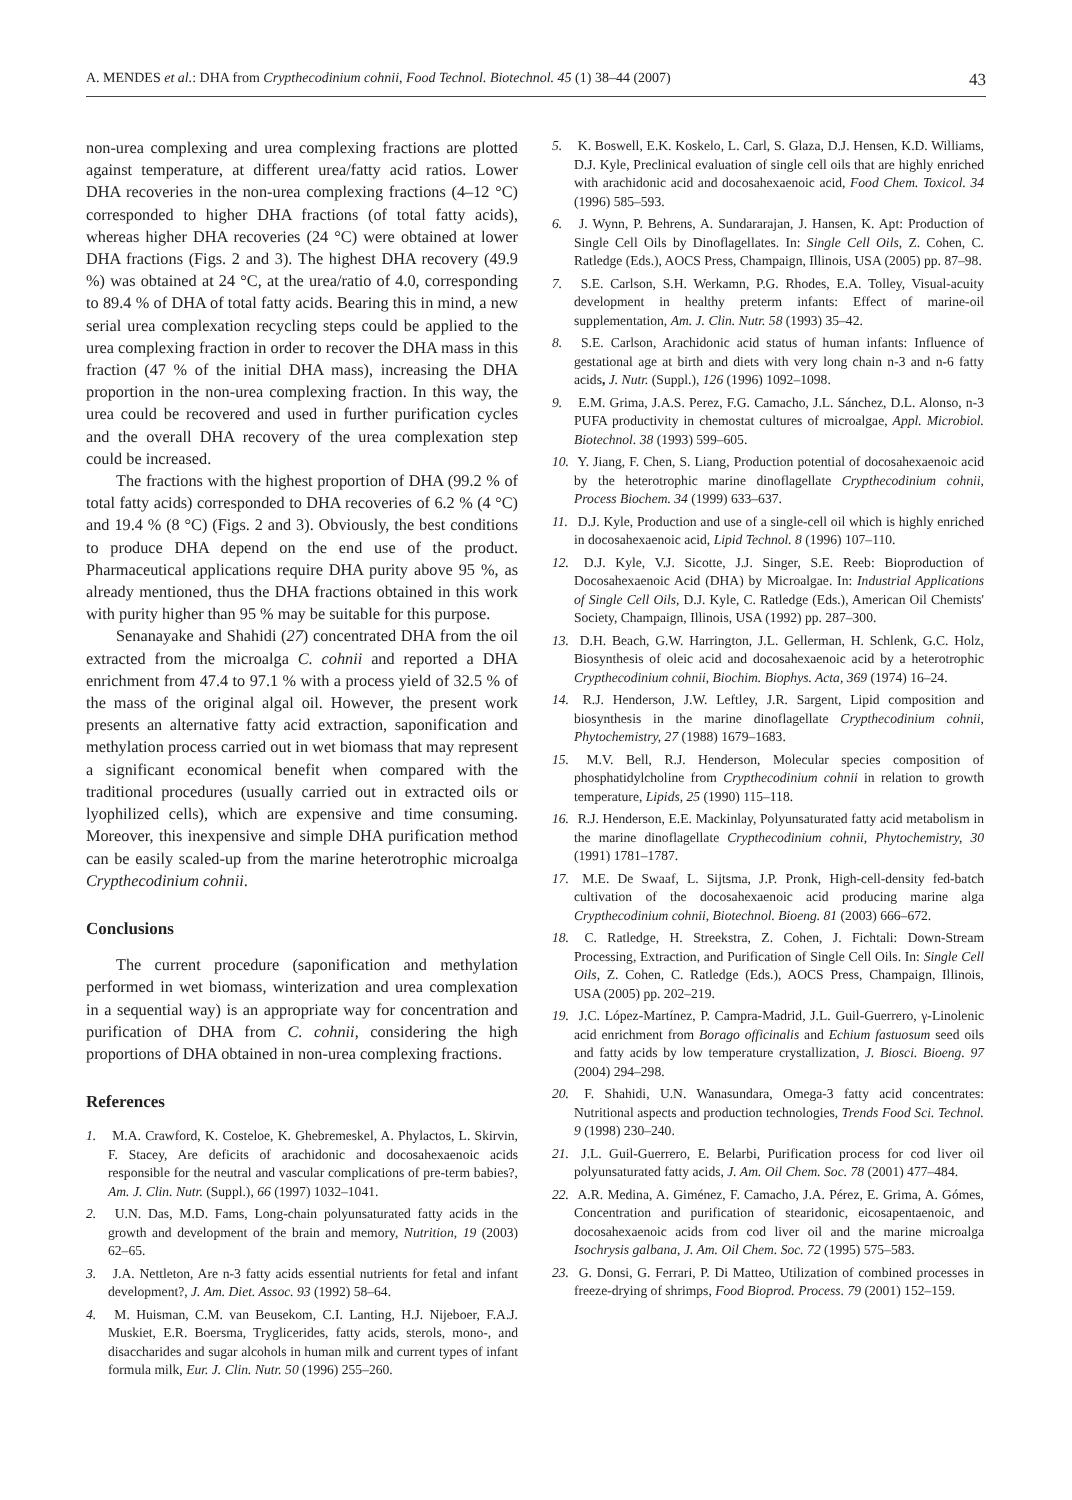A. MENDES et al.: DHA from Crypthecodinium cohnii, Food Technol. Biotechnol. 45 (1) 38–44 (2007) 43
non-urea complexing and urea complexing fractions are plotted against temperature, at different urea/fatty acid ratios. Lower DHA recoveries in the non-urea complexing fractions (4–12 °C) corresponded to higher DHA fractions (of total fatty acids), whereas higher DHA recoveries (24 °C) were obtained at lower DHA fractions (Figs. 2 and 3). The highest DHA recovery (49.9 %) was obtained at 24 °C, at the urea/ratio of 4.0, corresponding to 89.4 % of DHA of total fatty acids. Bearing this in mind, a new serial urea complexation recycling steps could be applied to the urea complexing fraction in order to recover the DHA mass in this fraction (47 % of the initial DHA mass), increasing the DHA proportion in the non-urea complexing fraction. In this way, the urea could be recovered and used in further purification cycles and the overall DHA recovery of the urea complexation step could be increased.
The fractions with the highest proportion of DHA (99.2 % of total fatty acids) corresponded to DHA recoveries of 6.2 % (4 °C) and 19.4 % (8 °C) (Figs. 2 and 3). Obviously, the best conditions to produce DHA depend on the end use of the product. Pharmaceutical applications require DHA purity above 95 %, as already mentioned, thus the DHA fractions obtained in this work with purity higher than 95 % may be suitable for this purpose.
Senanayake and Shahidi (27) concentrated DHA from the oil extracted from the microalga C. cohnii and reported a DHA enrichment from 47.4 to 97.1 % with a process yield of 32.5 % of the mass of the original algal oil. However, the present work presents an alternative fatty acid extraction, saponification and methylation process carried out in wet biomass that may represent a significant economical benefit when compared with the traditional procedures (usually carried out in extracted oils or lyophilized cells), which are expensive and time consuming. Moreover, this inexpensive and simple DHA purification method can be easily scaled-up from the marine heterotrophic microalga Crypthecodinium cohnii.
Conclusions
The current procedure (saponification and methylation performed in wet biomass, winterization and urea complexation in a sequential way) is an appropriate way for concentration and purification of DHA from C. cohnii, considering the high proportions of DHA obtained in non-urea complexing fractions.
References
1. M.A. Crawford, K. Costeloe, K. Ghebremeskel, A. Phylactos, L. Skirvin, F. Stacey, Are deficits of arachidonic and docosahexaenoic acids responsible for the neutral and vascular complications of pre-term babies?, Am. J. Clin. Nutr. (Suppl.), 66 (1997) 1032–1041.
2. U.N. Das, M.D. Fams, Long-chain polyunsaturated fatty acids in the growth and development of the brain and memory, Nutrition, 19 (2003) 62–65.
3. J.A. Nettleton, Are n-3 fatty acids essential nutrients for fetal and infant development?, J. Am. Diet. Assoc. 93 (1992) 58–64.
4. M. Huisman, C.M. van Beusekom, C.I. Lanting, H.J. Nijeboer, F.A.J. Muskiet, E.R. Boersma, Trygl­icerides, fatty acids, sterols, mono-, and disaccharides and sugar alcohols in human milk and current types of infant formula milk, Eur. J. Clin. Nutr. 50 (1996) 255–260.
5. K. Boswell, E.K. Koskelo, L. Carl, S. Glaza, D.J. Hensen, K.D. Williams, D.J. Kyle, Preclinical evaluation of single cell oils that are highly enriched with arachidonic acid and docosahexaenoic acid, Food Chem. Toxicol. 34 (1996) 585–593.
6. J. Wynn, P. Behrens, A. Sundararajan, J. Hansen, K. Apt: Production of Single Cell Oils by Dinoflagellates. In: Single Cell Oils, Z. Cohen, C. Ratledge (Eds.), AOCS Press, Champaign, Illinois, USA (2005) pp. 87–98.
7. S.E. Carlson, S.H. Werkamn, P.G. Rhodes, E.A. Tolley, Visual-acuity development in healthy preterm infants: Effect of marine-oil supplementation, Am. J. Clin. Nutr. 58 (1993) 35–42.
8. S.E. Carlson, Arachidonic acid status of human infants: Influence of gestational age at birth and diets with very long chain n-3 and n-6 fatty acids, J. Nutr. (Suppl.), 126 (1996) 1092–1098.
9. E.M. Grima, J.A.S. Perez, F.G. Camacho, J.L. Sánchez, D.L. Alonso, n-3 PUFA productivity in chemostat cultures of microalgae, Appl. Microbiol. Biotechnol. 38 (1993) 599–605.
10. Y. Jiang, F. Chen, S. Liang, Production potential of docosahexaenoic acid by the heterotrophic marine dinoflagellate Crypthecodinium cohnii, Process Biochem. 34 (1999) 633–637.
11. D.J. Kyle, Production and use of a single-cell oil which is highly enriched in docosahexaenoic acid, Lipid Technol. 8 (1996) 107–110.
12. D.J. Kyle, V.J. Sicotte, J.J. Singer, S.E. Reeb: Bioproduction of Docosahexaenoic Acid (DHA) by Microalgae. In: Industrial Applications of Single Cell Oils, D.J. Kyle, C. Ratledge (Eds.), American Oil Chemists' Society, Champaign, Illinois, USA (1992) pp. 287–300.
13. D.H. Beach, G.W. Harrington, J.L. Gellerman, H. Schlenk, G.C. Holz, Biosynthesis of oleic acid and docosahexaenoic acid by a heterotrophic Crypthecodinium cohnii, Biochim. Biophys. Acta, 369 (1974) 16–24.
14. R.J. Henderson, J.W. Leftley, J.R. Sargent, Lipid composition and biosynthesis in the marine dinoflagellate Crypthecodinium cohnii, Phytochemistry, 27 (1988) 1679–1683.
15. M.V. Bell, R.J. Henderson, Molecular species composition of phosphatidylcholine from Crypthecodinium cohnii in relation to growth temperature, Lipids, 25 (1990) 115–118.
16. R.J. Henderson, E.E. Mackinlay, Polyunsaturated fatty acid metabolism in the marine dinoflagellate Crypthecodinium cohnii, Phytochemistry, 30 (1991) 1781–1787.
17. M.E. De Swaaf, L. Sijtsma, J.P. Pronk, High-cell-density fed-batch cultivation of the docosahexaenoic acid producing marine alga Crypthecodinium cohnii, Biotechnol. Bioeng. 81 (2003) 666–672.
18. C. Ratledge, H. Streekstra, Z. Cohen, J. Fichtali: Down-Stream Processing, Extraction, and Purification of Single Cell Oils. In: Single Cell Oils, Z. Cohen, C. Ratledge (Eds.), AOCS Press, Champaign, Illinois, USA (2005) pp. 202–219.
19. J.C. López-Martínez, P. Campra-Madrid, J.L. Guil-Guerrero, γ-Linolenic acid enrichment from Borago officinalis and Echium fastuosum seed oils and fatty acids by low temperature crystallization, J. Biosci. Bioeng. 97 (2004) 294–298.
20. F. Shahidi, U.N. Wanasundara, Omega-3 fatty acid concentrates: Nutritional aspects and production technologies, Trends Food Sci. Technol. 9 (1998) 230–240.
21. J.L. Guil-Guerrero, E. Belarbi, Purification process for cod liver oil polyunsaturated fatty acids, J. Am. Oil Chem. Soc. 78 (2001) 477–484.
22. A.R. Medina, A. Giménez, F. Camacho, J.A. Pérez, E. Grima, A. Gómes, Concentration and purification of stearidonic, eicosapentaenoic, and docosahexaenoic acids from cod liver oil and the marine microalga Isochrysis galbana, J. Am. Oil Chem. Soc. 72 (1995) 575–583.
23. G. Donsi, G. Ferrari, P. Di Matteo, Utilization of combined processes in freeze-drying of shrimps, Food Bioprod. Process. 79 (2001) 152–159.